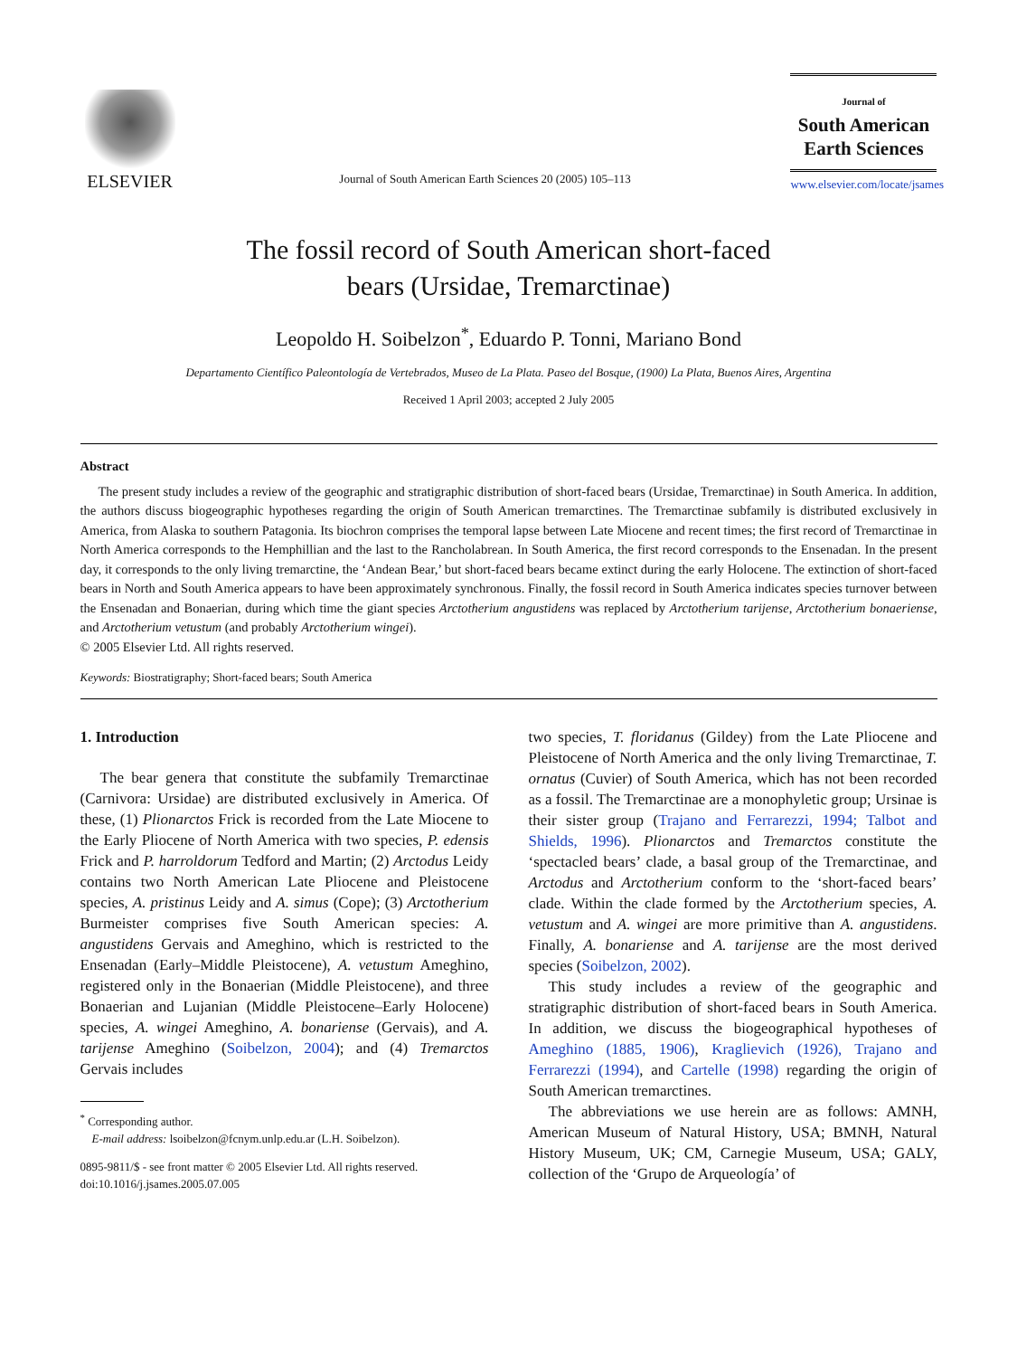ELSEVIER
Journal of South American Earth Sciences 20 (2005) 105–113
Journal of
South American Earth Sciences
www.elsevier.com/locate/jsames
The fossil record of South American short-faced
bears (Ursidae, Tremarctinae)
Leopoldo H. Soibelzon<sup>*</sup>, Eduardo P. Tonni, Mariano Bond
Departamento Científico Paleontología de Vertebrados, Museo de La Plata. Paseo del Bosque, (1900) La Plata, Buenos Aires, Argentina
Received 1 April 2003; accepted 2 July 2005
Abstract
The present study includes a review of the geographic and stratigraphic distribution of short-faced bears (Ursidae, Tremarctinae) in South America. In addition, the authors discuss biogeographic hypotheses regarding the origin of South American tremarctines. The Tremarctinae subfamily is distributed exclusively in America, from Alaska to southern Patagonia. Its biochron comprises the temporal lapse between Late Miocene and recent times; the first record of Tremarctinae in North America corresponds to the Hemphillian and the last to the Rancholabrean. In South America, the first record corresponds to the Ensenadan. In the present day, it corresponds to the only living tremarctine, the ‘Andean Bear,’ but short-faced bears became extinct during the early Holocene. The extinction of short-faced bears in North and South America appears to have been approximately synchronous. Finally, the fossil record in South America indicates species turnover between the Ensenadan and Bonaerian, during which time the giant species Arctotherium angustidens was replaced by Arctotherium tarijense, Arctotherium bonaeriense, and Arctotherium vetustum (and probably Arctotherium wingei).
© 2005 Elsevier Ltd. All rights reserved.
Keywords: Biostratigraphy; Short-faced bears; South America
1. Introduction
The bear genera that constitute the subfamily Tremarctinae (Carnivora: Ursidae) are distributed exclusively in America. Of these, (1) Plionarctos Frick is recorded from the Late Miocene to the Early Pliocene of North America with two species, P. edensis Frick and P. harroldorum Tedford and Martin; (2) Arctodus Leidy contains two North American Late Pliocene and Pleistocene species, A. pristinus Leidy and A. simus (Cope); (3) Arctotherium Burmeister comprises five South American species: A. angustidens Gervais and Ameghino, which is restricted to the Ensenadan (Early–Middle Pleistocene), A. vetustum Ameghino, registered only in the Bonaerian (Middle Pleistocene), and three Bonaerian and Lujanian (Middle Pleistocene–Early Holocene) species, A. wingei Ameghino, A. bonariense (Gervais), and A. tarijense Ameghino (Soibelzon, 2004); and (4) Tremarctos Gervais includes
<sup>*</sup> Corresponding author.
E-mail address: lsoibelzon@fcnym.unlp.edu.ar (L.H. Soibelzon).
0895-9811/$ - see front matter © 2005 Elsevier Ltd. All rights reserved.
doi:10.1016/j.jsames.2005.07.005
two species, T. floridanus (Gildey) from the Late Pliocene and Pleistocene of North America and the only living Tremarctinae, T. ornatus (Cuvier) of South America, which has not been recorded as a fossil. The Tremarctinae are a monophyletic group; Ursinae is their sister group (Trajano and Ferrarezzi, 1994; Talbot and Shields, 1996). Plionarctos and Tremarctos constitute the ‘spectacled bears’ clade, a basal group of the Tremarctinae, and Arctodus and Arctotherium conform to the ‘short-faced bears’ clade. Within the clade formed by the Arctotherium species, A. vetustum and A. wingei are more primitive than A. angustidens. Finally, A. bonariense and A. tarijense are the most derived species (Soibelzon, 2002).
This study includes a review of the geographic and stratigraphic distribution of short-faced bears in South America. In addition, we discuss the biogeographical hypotheses of Ameghino (1885, 1906), Kraglievich (1926), Trajano and Ferrarezzi (1994), and Cartelle (1998) regarding the origin of South American tremarctines.
The abbreviations we use herein are as follows: AMNH, American Museum of Natural History, USA; BMNH, Natural History Museum, UK; CM, Carnegie Museum, USA; GALY, collection of the ‘Grupo de Arqueología’ of